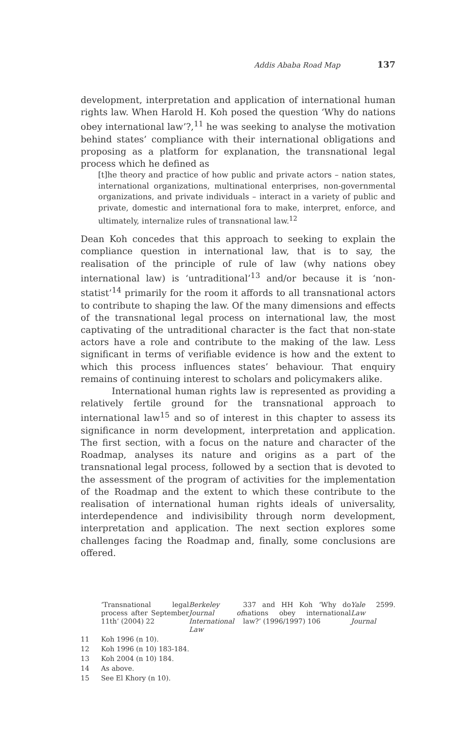Addis Ababa Road Map 137
development, interpretation and application of international human rights law. When Harold H. Koh posed the question ‘Why do nations obey international law’?,<sup>11</sup> he was seeking to analyse the motivation behind states’ compliance with their international obligations and proposing as a platform for explanation, the transnational legal process which he defined as
[t]he theory and practice of how public and private actors – nation states, international organizations, multinational enterprises, non-governmental organizations, and private individuals – interact in a variety of public and private, domestic and international fora to make, interpret, enforce, and ultimately, internalize rules of transnational law.<sup>12</sup>
Dean Koh concedes that this approach to seeking to explain the compliance question in international law, that is to say, the realisation of the principle of rule of law (why nations obey international law) is ‘untraditional’<sup>13</sup> and/or because it is ‘non-statist’<sup>14</sup> primarily for the room it affords to all transnational actors to contribute to shaping the law. Of the many dimensions and effects of the transnational legal process on international law, the most captivating of the untraditional character is the fact that non-state actors have a role and contribute to the making of the law. Less significant in terms of verifiable evidence is how and the extent to which this process influences states’ behaviour. That enquiry remains of continuing interest to scholars and policymakers alike.
International human rights law is represented as providing a relatively fertile ground for the transnational approach to international law<sup>15</sup> and so of interest in this chapter to assess its significance in norm development, interpretation and application. The first section, with a focus on the nature and character of the Roadmap, analyses its nature and origins as a part of the transnational legal process, followed by a section that is devoted to the assessment of the program of activities for the implementation of the Roadmap and the extent to which these contribute to the realisation of international human rights ideals of universality, interdependence and indivisibility through norm development, interpretation and application. The next section explores some challenges facing the Roadmap and, finally, some conclusions are offered.
‘Transnational legal process after September 11th’ (2004) 22 Berkeley Journal of International Law 337 and HH Koh ‘Why do nations obey international law?’ (1996/1997) 106 Yale Law Journal 2599.
11 Koh 1996 (n 10).
12 Koh 1996 (n 10) 183-184.
13 Koh 2004 (n 10) 184.
14 As above.
15 See El Khory (n 10).